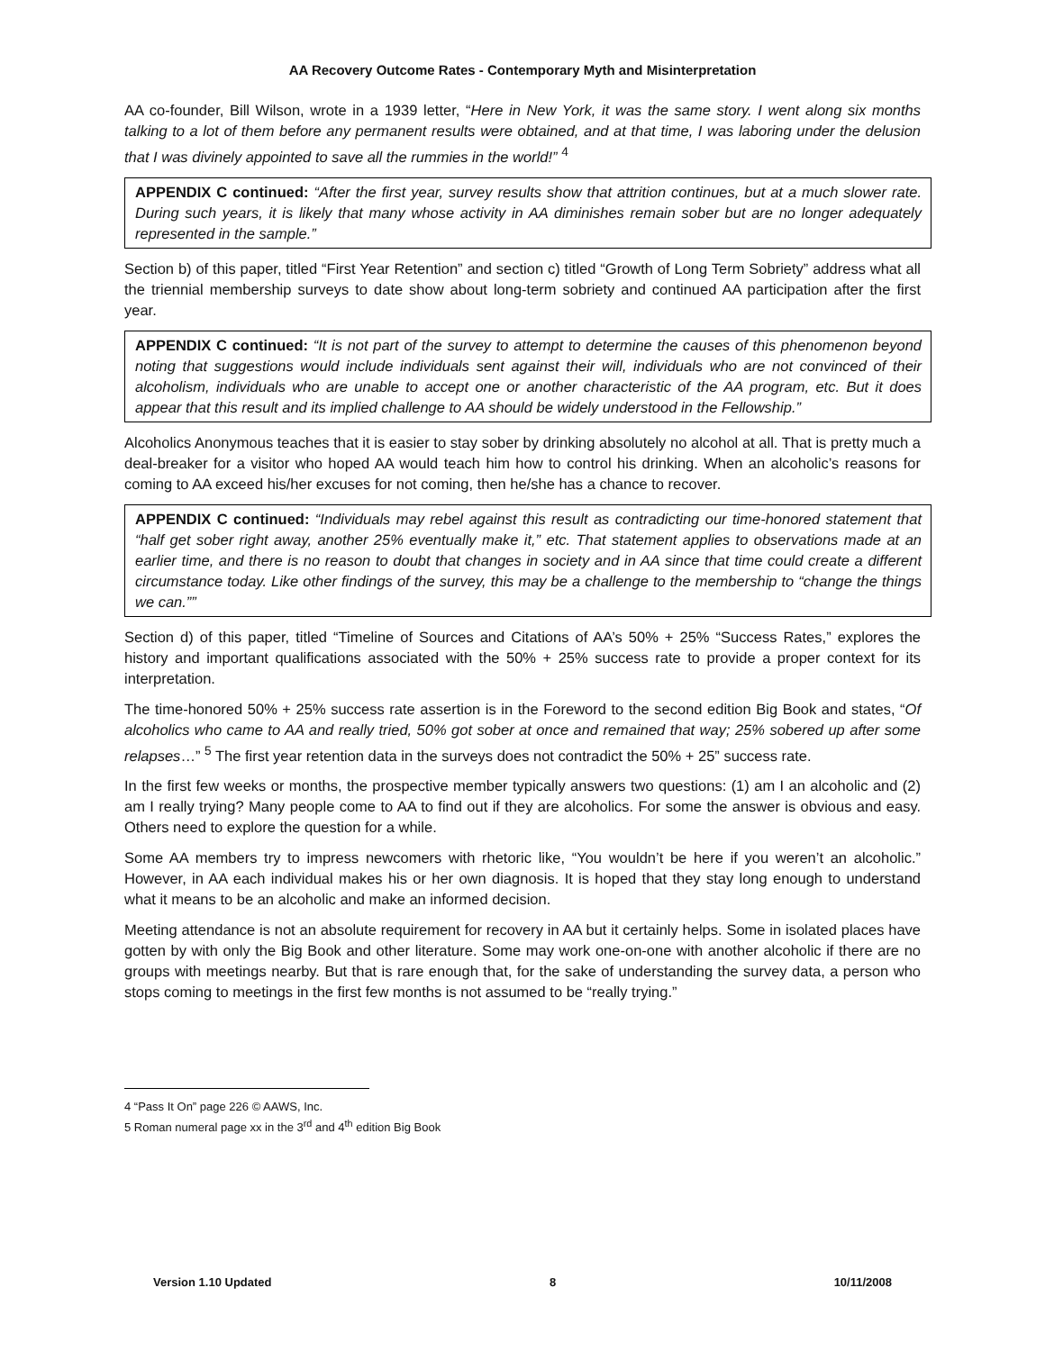AA Recovery Outcome Rates - Contemporary Myth and Misinterpretation
AA co-founder, Bill Wilson, wrote in a 1939 letter, “Here in New York, it was the same story. I went along six months talking to a lot of them before any permanent results were obtained, and at that time, I was laboring under the delusion that I was divinely appointed to save all the rummies in the world!” <sup>4</sup>
APPENDIX C continued: “After the first year, survey results show that attrition continues, but at a much slower rate. During such years, it is likely that many whose activity in AA diminishes remain sober but are no longer adequately represented in the sample.”
Section b) of this paper, titled “First Year Retention” and section c) titled “Growth of Long Term Sobriety” address what all the triennial membership surveys to date show about long-term sobriety and continued AA participation after the first year.
APPENDIX C continued: “It is not part of the survey to attempt to determine the causes of this phenomenon beyond noting that suggestions would include individuals sent against their will, individuals who are not convinced of their alcoholism, individuals who are unable to accept one or another characteristic of the AA program, etc. But it does appear that this result and its implied challenge to AA should be widely understood in the Fellowship.”
Alcoholics Anonymous teaches that it is easier to stay sober by drinking absolutely no alcohol at all. That is pretty much a deal-breaker for a visitor who hoped AA would teach him how to control his drinking. When an alcoholic’s reasons for coming to AA exceed his/her excuses for not coming, then he/she has a chance to recover.
APPENDIX C continued: “Individuals may rebel against this result as contradicting our time-honored statement that “half get sober right away, another 25% eventually make it,” etc. That statement applies to observations made at an earlier time, and there is no reason to doubt that changes in society and in AA since that time could create a different circumstance today. Like other findings of the survey, this may be a challenge to the membership to “change the things we can.””
Section d) of this paper, titled “Timeline of Sources and Citations of AA’s 50% + 25% “Success Rates,” explores the history and important qualifications associated with the 50% + 25% success rate to provide a proper context for its interpretation.
The time-honored 50% + 25% success rate assertion is in the Foreword to the second edition Big Book and states, “Of alcoholics who came to AA and really tried, 50% got sober at once and remained that way; 25% sobered up after some relapses…” <sup>5</sup> The first year retention data in the surveys does not contradict the 50% + 25” success rate.
In the first few weeks or months, the prospective member typically answers two questions: (1) am I an alcoholic and (2) am I really trying? Many people come to AA to find out if they are alcoholics. For some the answer is obvious and easy. Others need to explore the question for a while.
Some AA members try to impress newcomers with rhetoric like, “You wouldn’t be here if you weren’t an alcoholic.” However, in AA each individual makes his or her own diagnosis. It is hoped that they stay long enough to understand what it means to be an alcoholic and make an informed decision.
Meeting attendance is not an absolute requirement for recovery in AA but it certainly helps. Some in isolated places have gotten by with only the Big Book and other literature. Some may work one-on-one with another alcoholic if there are no groups with meetings nearby. But that is rare enough that, for the sake of understanding the survey data, a person who stops coming to meetings in the first few months is not assumed to be “really trying.”
4 “Pass It On” page 226 © AAWS, Inc.
5 Roman numeral page xx in the 3<sup>rd</sup> and 4<sup>th</sup> edition Big Book
Version 1.10 Updated 8 10/11/2008